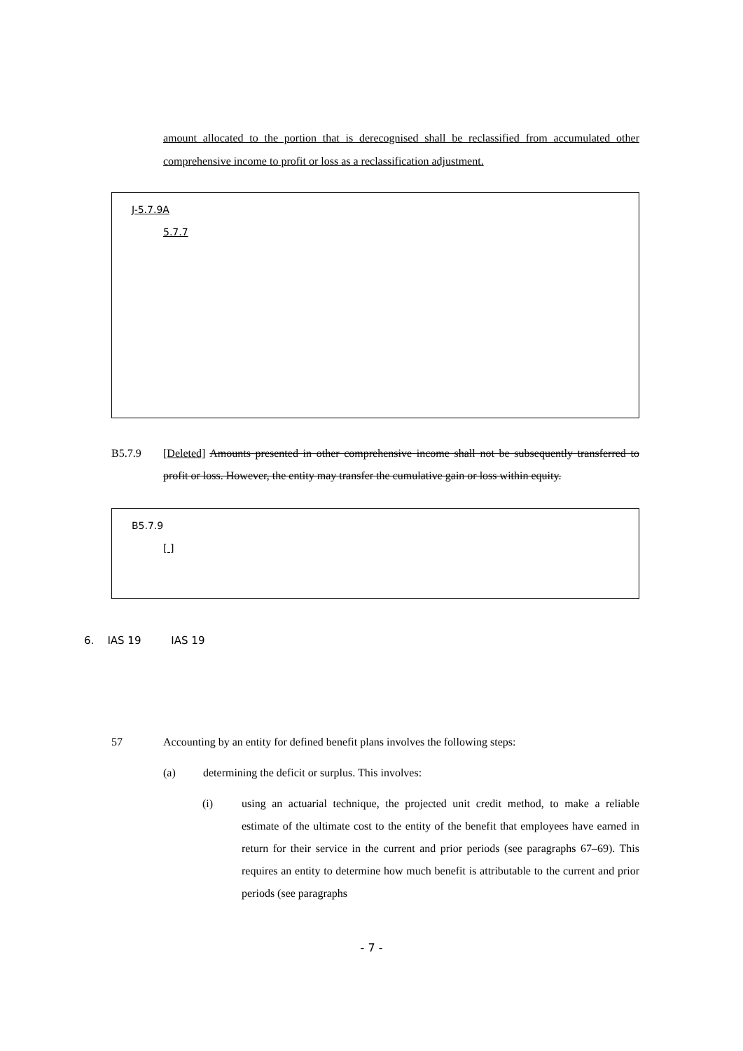amount allocated to the portion that is derecognised shall be reclassified from accumulated other comprehensive income to profit or loss as a reclassification adjustment.
J-5.7.9A
5.7.7
B5.7.9 [Deleted] Amounts presented in other comprehensive income shall not be subsequently transferred to profit or loss. However, the entity may transfer the cumulative gain or loss within equity.
B5.7.9
[ ]
6. IAS 19 IAS 19
57 Accounting by an entity for defined benefit plans involves the following steps:
(a) determining the deficit or surplus. This involves:
(i) using an actuarial technique, the projected unit credit method, to make a reliable estimate of the ultimate cost to the entity of the benefit that employees have earned in return for their service in the current and prior periods (see paragraphs 67–69). This requires an entity to determine how much benefit is attributable to the current and prior periods (see paragraphs
- 7 -